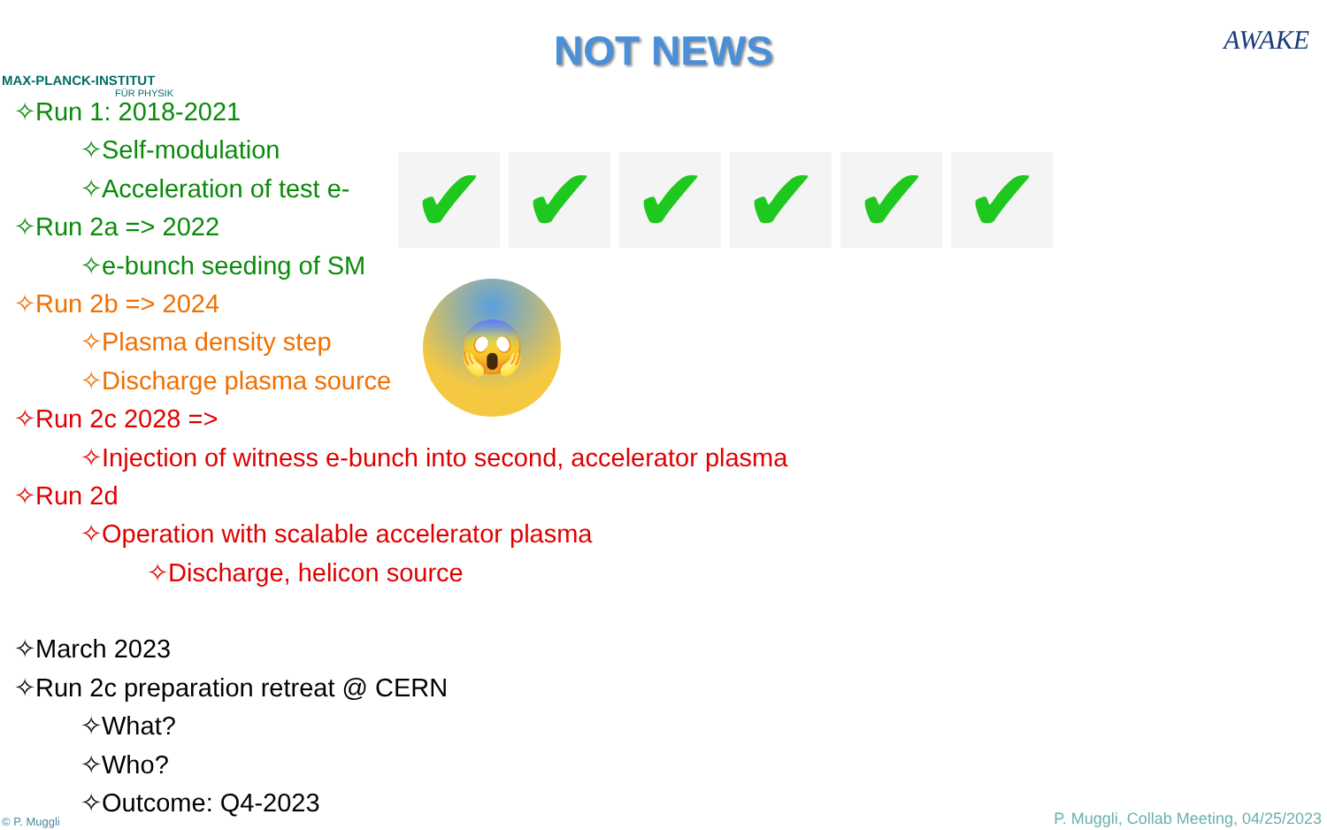MAX-PLANCK-INSTITUT
FÜR PHYSIK
AWAKE
NOT NEWS
✧Run 1: 2018-2021
✧Self-modulation
✧Acceleration of test e-
✧Run 2a => 2022
✧e-bunch seeding of SM
✧Run 2b => 2024
✧Plasma density step
✧Discharge plasma source
✧Run 2c 2028 =>
✧Injection of witness e-bunch into second, accelerator plasma
✧Run 2d
✧Operation with scalable accelerator plasma
✧Discharge, helicon source
✧March 2023
✧Run 2c preparation retreat @ CERN
✧What?
✧Who?
✧Outcome: Q4-2023
✔ ✔ ✔ ✔ ✔ ✔
😱
© P. Muggli
P. Muggli, Collab Meeting, 04/25/2023